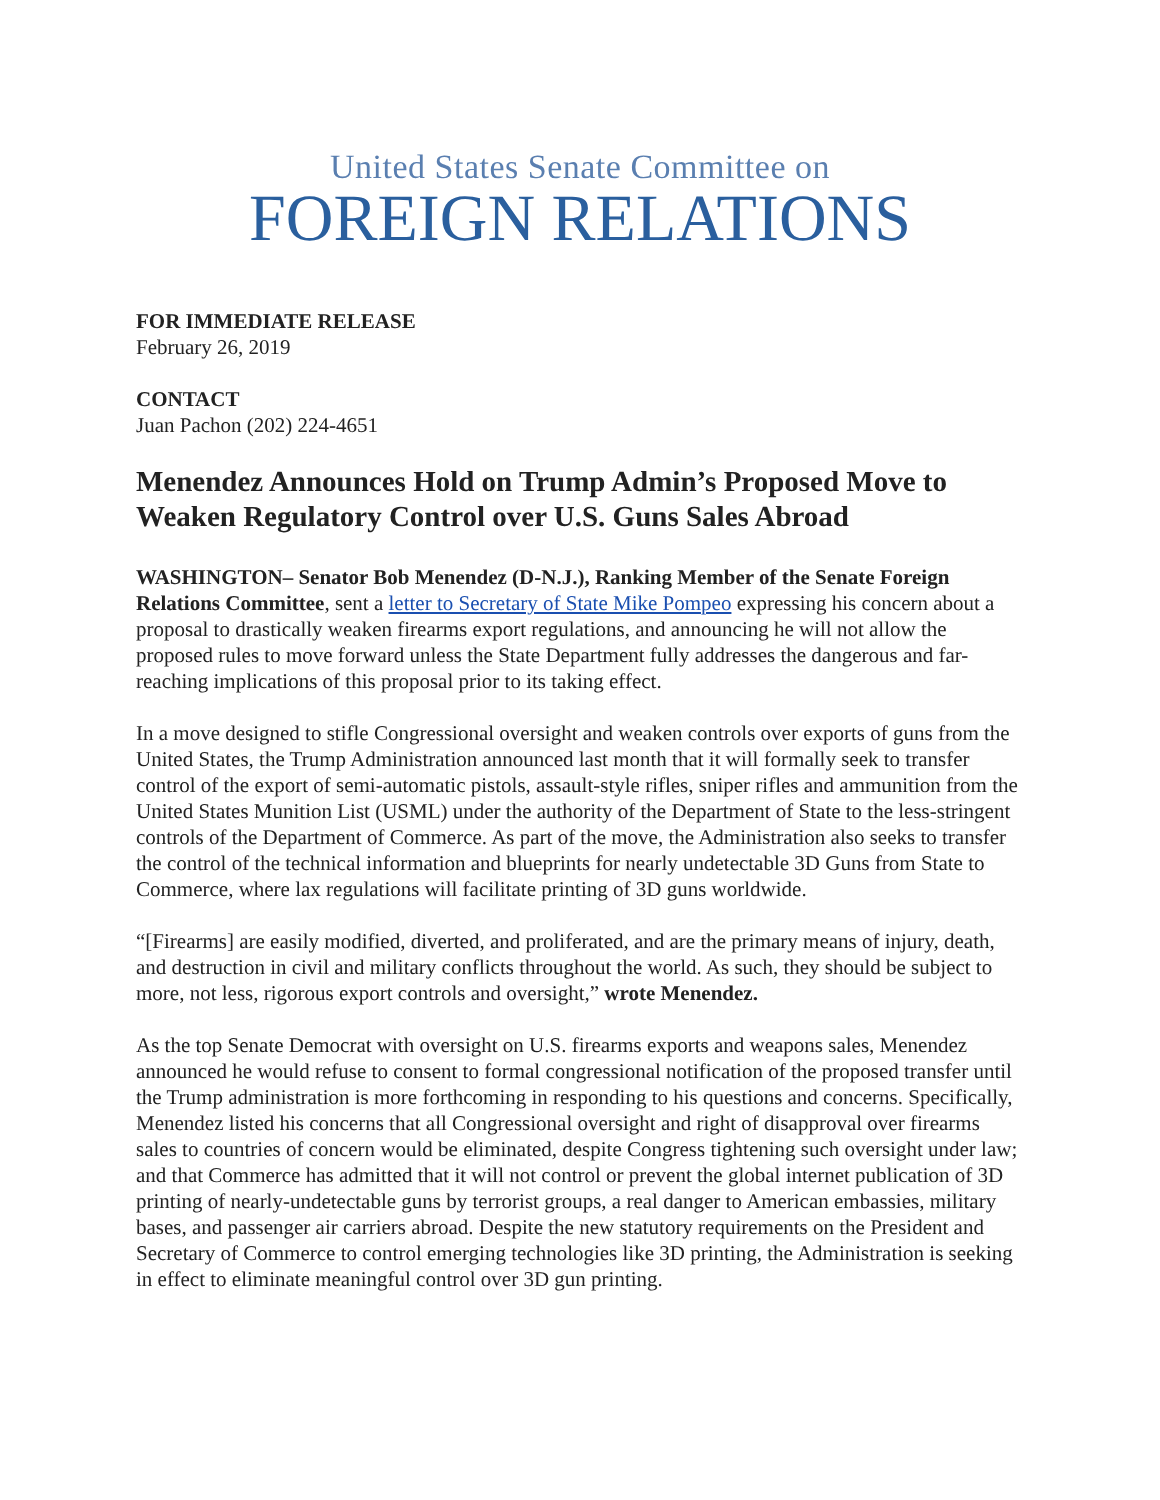United States Senate Committee on
FOREIGN RELATIONS
FOR IMMEDIATE RELEASE
February 26, 2019
CONTACT
Juan Pachon (202) 224-4651
Menendez Announces Hold on Trump Admin’s Proposed Move to Weaken Regulatory Control over U.S. Guns Sales Abroad
WASHINGTON– Senator Bob Menendez (D-N.J.), Ranking Member of the Senate Foreign Relations Committee, sent a letter to Secretary of State Mike Pompeo expressing his concern about a proposal to drastically weaken firearms export regulations, and announcing he will not allow the proposed rules to move forward unless the State Department fully addresses the dangerous and far-reaching implications of this proposal prior to its taking effect.
In a move designed to stifle Congressional oversight and weaken controls over exports of guns from the United States, the Trump Administration announced last month that it will formally seek to transfer control of the export of semi-automatic pistols, assault-style rifles, sniper rifles and ammunition from the United States Munition List (USML) under the authority of the Department of State to the less-stringent controls of the Department of Commerce. As part of the move, the Administration also seeks to transfer the control of the technical information and blueprints for nearly undetectable 3D Guns from State to Commerce, where lax regulations will facilitate printing of 3D guns worldwide.
“[Firearms] are easily modified, diverted, and proliferated, and are the primary means of injury, death, and destruction in civil and military conflicts throughout the world. As such, they should be subject to more, not less, rigorous export controls and oversight,” wrote Menendez.
As the top Senate Democrat with oversight on U.S. firearms exports and weapons sales, Menendez announced he would refuse to consent to formal congressional notification of the proposed transfer until the Trump administration is more forthcoming in responding to his questions and concerns. Specifically, Menendez listed his concerns that all Congressional oversight and right of disapproval over firearms sales to countries of concern would be eliminated, despite Congress tightening such oversight under law; and that Commerce has admitted that it will not control or prevent the global internet publication of 3D printing of nearly-undetectable guns by terrorist groups, a real danger to American embassies, military bases, and passenger air carriers abroad. Despite the new statutory requirements on the President and Secretary of Commerce to control emerging technologies like 3D printing, the Administration is seeking in effect to eliminate meaningful control over 3D gun printing.